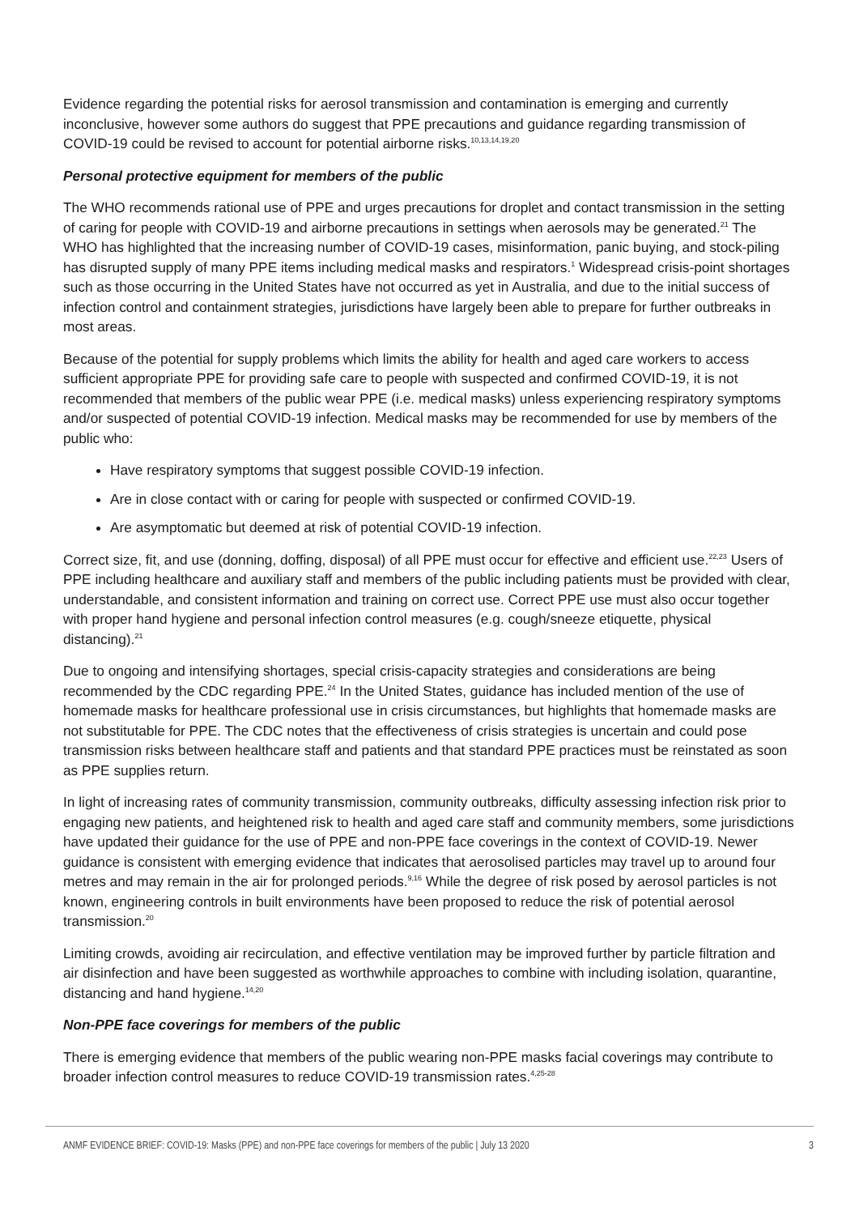Evidence regarding the potential risks for aerosol transmission and contamination is emerging and currently inconclusive, however some authors do suggest that PPE precautions and guidance regarding transmission of COVID-19 could be revised to account for potential airborne risks.<sup>10,13,14,19,20</sup>
Personal protective equipment for members of the public
The WHO recommends rational use of PPE and urges precautions for droplet and contact transmission in the setting of caring for people with COVID-19 and airborne precautions in settings when aerosols may be generated.<sup>21</sup> The WHO has highlighted that the increasing number of COVID-19 cases, misinformation, panic buying, and stock-piling has disrupted supply of many PPE items including medical masks and respirators.<sup>1</sup> Widespread crisis-point shortages such as those occurring in the United States have not occurred as yet in Australia, and due to the initial success of infection control and containment strategies, jurisdictions have largely been able to prepare for further outbreaks in most areas.
Because of the potential for supply problems which limits the ability for health and aged care workers to access sufficient appropriate PPE for providing safe care to people with suspected and confirmed COVID-19, it is not recommended that members of the public wear PPE (i.e. medical masks) unless experiencing respiratory symptoms and/or suspected of potential COVID-19 infection. Medical masks may be recommended for use by members of the public who:
Have respiratory symptoms that suggest possible COVID-19 infection.
Are in close contact with or caring for people with suspected or confirmed COVID-19.
Are asymptomatic but deemed at risk of potential COVID-19 infection.
Correct size, fit, and use (donning, doffing, disposal) of all PPE must occur for effective and efficient use.<sup>22,23</sup> Users of PPE including healthcare and auxiliary staff and members of the public including patients must be provided with clear, understandable, and consistent information and training on correct use. Correct PPE use must also occur together with proper hand hygiene and personal infection control measures (e.g. cough/sneeze etiquette, physical distancing).<sup>21</sup>
Due to ongoing and intensifying shortages, special crisis-capacity strategies and considerations are being recommended by the CDC regarding PPE.<sup>24</sup> In the United States, guidance has included mention of the use of homemade masks for healthcare professional use in crisis circumstances, but highlights that homemade masks are not substitutable for PPE. The CDC notes that the effectiveness of crisis strategies is uncertain and could pose transmission risks between healthcare staff and patients and that standard PPE practices must be reinstated as soon as PPE supplies return.
In light of increasing rates of community transmission, community outbreaks, difficulty assessing infection risk prior to engaging new patients, and heightened risk to health and aged care staff and community members, some jurisdictions have updated their guidance for the use of PPE and non-PPE face coverings in the context of COVID-19. Newer guidance is consistent with emerging evidence that indicates that aerosolised particles may travel up to around four metres and may remain in the air for prolonged periods.<sup>9,16</sup> While the degree of risk posed by aerosol particles is not known, engineering controls in built environments have been proposed to reduce the risk of potential aerosol transmission.<sup>20</sup>
Limiting crowds, avoiding air recirculation, and effective ventilation may be improved further by particle filtration and air disinfection and have been suggested as worthwhile approaches to combine with including isolation, quarantine, distancing and hand hygiene.<sup>14,20</sup>
Non-PPE face coverings for members of the public
There is emerging evidence that members of the public wearing non-PPE masks facial coverings may contribute to broader infection control measures to reduce COVID-19 transmission rates.<sup>4,25-28</sup>
ANMF EVIDENCE BRIEF: COVID-19: Masks (PPE) and non-PPE face coverings for members of the public | July 13 2020 3